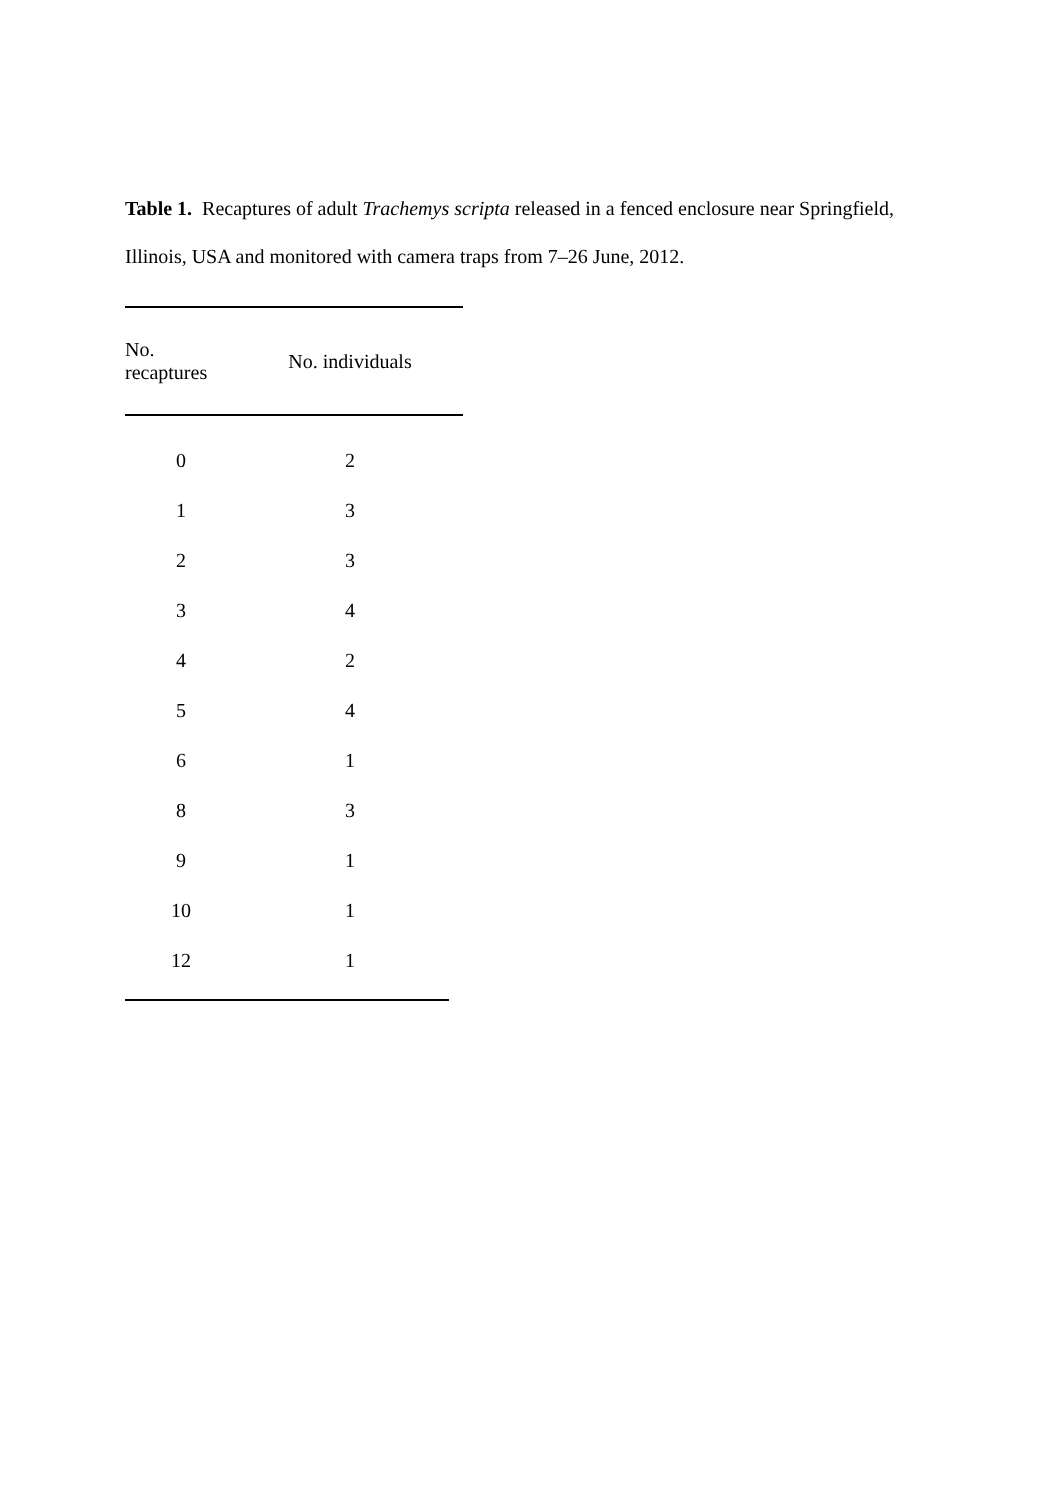Table 1. Recaptures of adult Trachemys scripta released in a fenced enclosure near Springfield, Illinois, USA and monitored with camera traps from 7–26 June, 2012.
| No. recaptures | No. individuals |
| --- | --- |
| 0 | 2 |
| 1 | 3 |
| 2 | 3 |
| 3 | 4 |
| 4 | 2 |
| 5 | 4 |
| 6 | 1 |
| 8 | 3 |
| 9 | 1 |
| 10 | 1 |
| 12 | 1 |